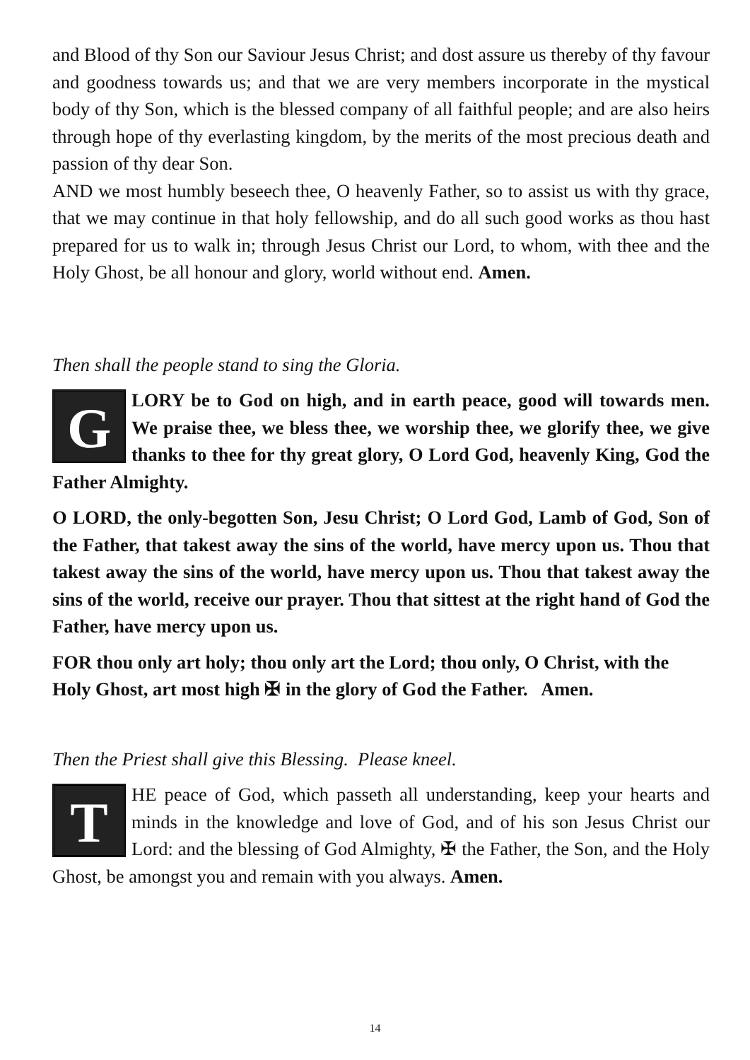and Blood of thy Son our Saviour Jesus Christ; and dost assure us thereby of thy favour and goodness towards us; and that we are very members incorporate in the mystical body of thy Son, which is the blessed company of all faithful people; and are also heirs through hope of thy everlasting kingdom, by the merits of the most precious death and passion of thy dear Son.
AND we most humbly beseech thee, O heavenly Father, so to assist us with thy grace, that we may continue in that holy fellowship, and do all such good works as thou hast prepared for us to walk in; through Jesus Christ our Lord, to whom, with thee and the Holy Ghost, be all honour and glory, world without end. Amen.
Then shall the people stand to sing the Gloria.
GLORY be to God on high, and in earth peace, good will towards men. We praise thee, we bless thee, we worship thee, we glorify thee, we give thanks to thee for thy great glory, O Lord God, heavenly King, God the Father Almighty.
O LORD, the only-begotten Son, Jesu Christ; O Lord God, Lamb of God, Son of the Father, that takest away the sins of the world, have mercy upon us. Thou that takest away the sins of the world, have mercy upon us. Thou that takest away the sins of the world, receive our prayer. Thou that sittest at the right hand of God the Father, have mercy upon us.
FOR thou only art holy; thou only art the Lord; thou only, O Christ, with the Holy Ghost, art most high ✠ in the glory of God the Father. Amen.
Then the Priest shall give this Blessing. Please kneel.
THE peace of God, which passeth all understanding, keep your hearts and minds in the knowledge and love of God, and of his son Jesus Christ our Lord: and the blessing of God Almighty, ✠ the Father, the Son, and the Holy Ghost, be amongst you and remain with you always. Amen.
14